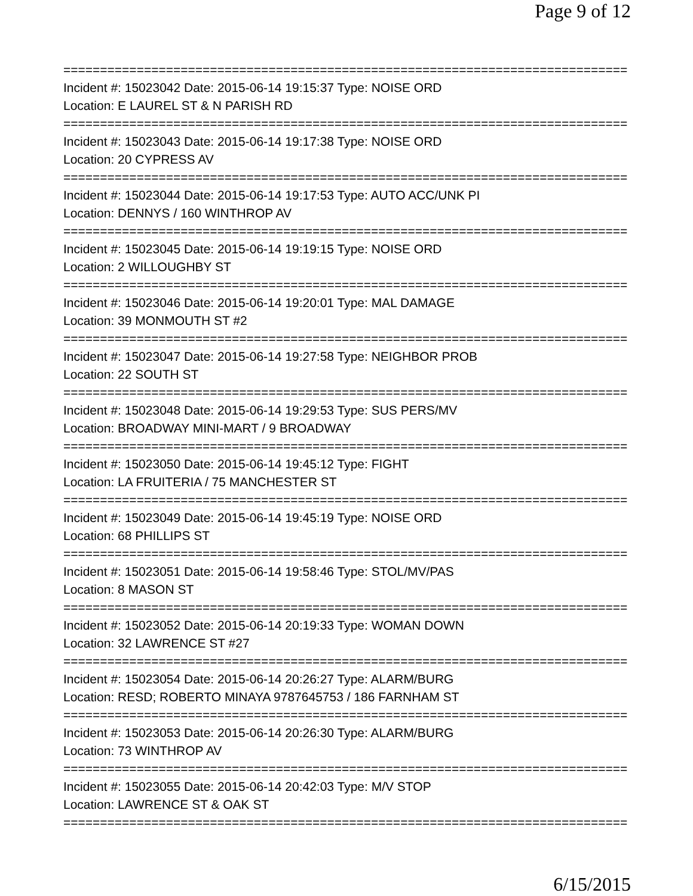Page 9 of 12
==============================================================================
Incident #: 15023042 Date: 2015-06-14 19:15:37 Type: NOISE ORD
Location: E LAUREL ST & N PARISH RD
==============================================================================
Incident #: 15023043 Date: 2015-06-14 19:17:38 Type: NOISE ORD
Location: 20 CYPRESS AV
==============================================================================
Incident #: 15023044 Date: 2015-06-14 19:17:53 Type: AUTO ACC/UNK PI
Location: DENNYS / 160 WINTHROP AV
==============================================================================
Incident #: 15023045 Date: 2015-06-14 19:19:15 Type: NOISE ORD
Location: 2 WILLOUGHBY ST
==============================================================================
Incident #: 15023046 Date: 2015-06-14 19:20:01 Type: MAL DAMAGE
Location: 39 MONMOUTH ST #2
==============================================================================
Incident #: 15023047 Date: 2015-06-14 19:27:58 Type: NEIGHBOR PROB
Location: 22 SOUTH ST
==============================================================================
Incident #: 15023048 Date: 2015-06-14 19:29:53 Type: SUS PERS/MV
Location: BROADWAY MINI-MART / 9 BROADWAY
==============================================================================
Incident #: 15023050 Date: 2015-06-14 19:45:12 Type: FIGHT
Location: LA FRUITERIA / 75 MANCHESTER ST
==============================================================================
Incident #: 15023049 Date: 2015-06-14 19:45:19 Type: NOISE ORD
Location: 68 PHILLIPS ST
==============================================================================
Incident #: 15023051 Date: 2015-06-14 19:58:46 Type: STOL/MV/PAS
Location: 8 MASON ST
==============================================================================
Incident #: 15023052 Date: 2015-06-14 20:19:33 Type: WOMAN DOWN
Location: 32 LAWRENCE ST #27
==============================================================================
Incident #: 15023054 Date: 2015-06-14 20:26:27 Type: ALARM/BURG
Location: RESD; ROBERTO MINAYA 9787645753 / 186 FARNHAM ST
==============================================================================
Incident #: 15023053 Date: 2015-06-14 20:26:30 Type: ALARM/BURG
Location: 73 WINTHROP AV
==============================================================================
Incident #: 15023055 Date: 2015-06-14 20:42:03 Type: M/V STOP
Location: LAWRENCE ST & OAK ST
==============================================================================
6/15/2015